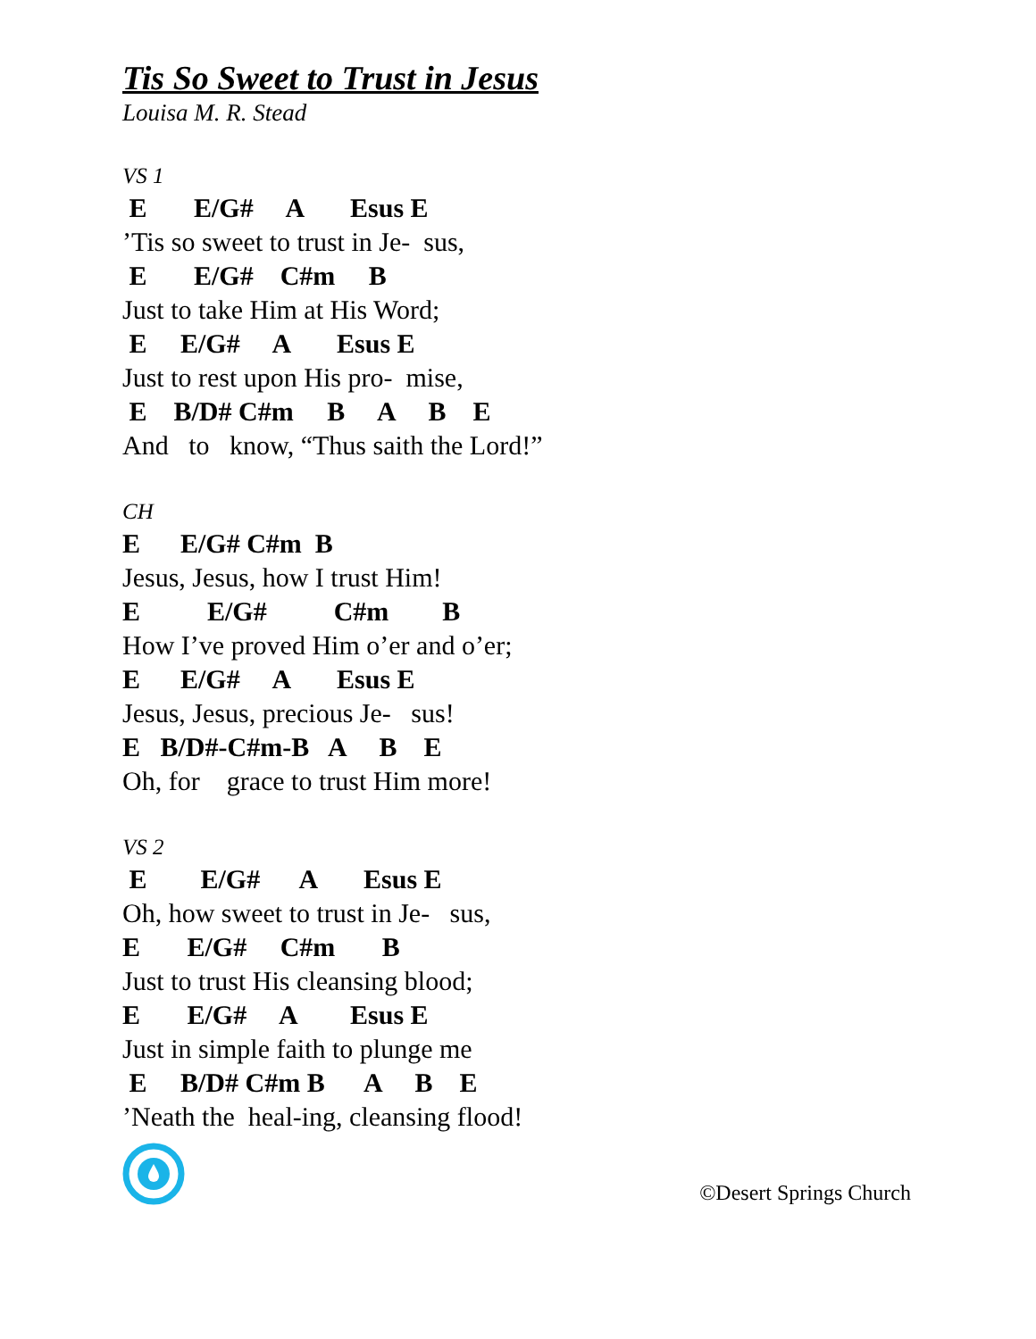Tis So Sweet to Trust in Jesus
Louisa M. R. Stead
VS 1
E E/G# A Esus E
’Tis so sweet to trust in Je- sus,
E E/G# C#m B
Just to take Him at His Word;
E E/G# A Esus E
Just to rest upon His pro- mise,
E B/D# C#m B A B E
And to know, “Thus saith the Lord!”
CH
E E/G# C#m B
Jesus, Jesus, how I trust Him!
E E/G# C#m B
How I’ve proved Him o’er and o’er;
E E/G# A Esus E
Jesus, Jesus, precious Je- sus!
E B/D#-C#m-B A B E
Oh, for grace to trust Him more!
VS 2
E E/G# A Esus E
Oh, how sweet to trust in Je- sus,
E E/G# C#m B
Just to trust His cleansing blood;
E E/G# A Esus E
Just in simple faith to plunge me
E B/D# C#m B A B E
’Neath the heal-ing, cleansing flood!
©Desert Springs Church